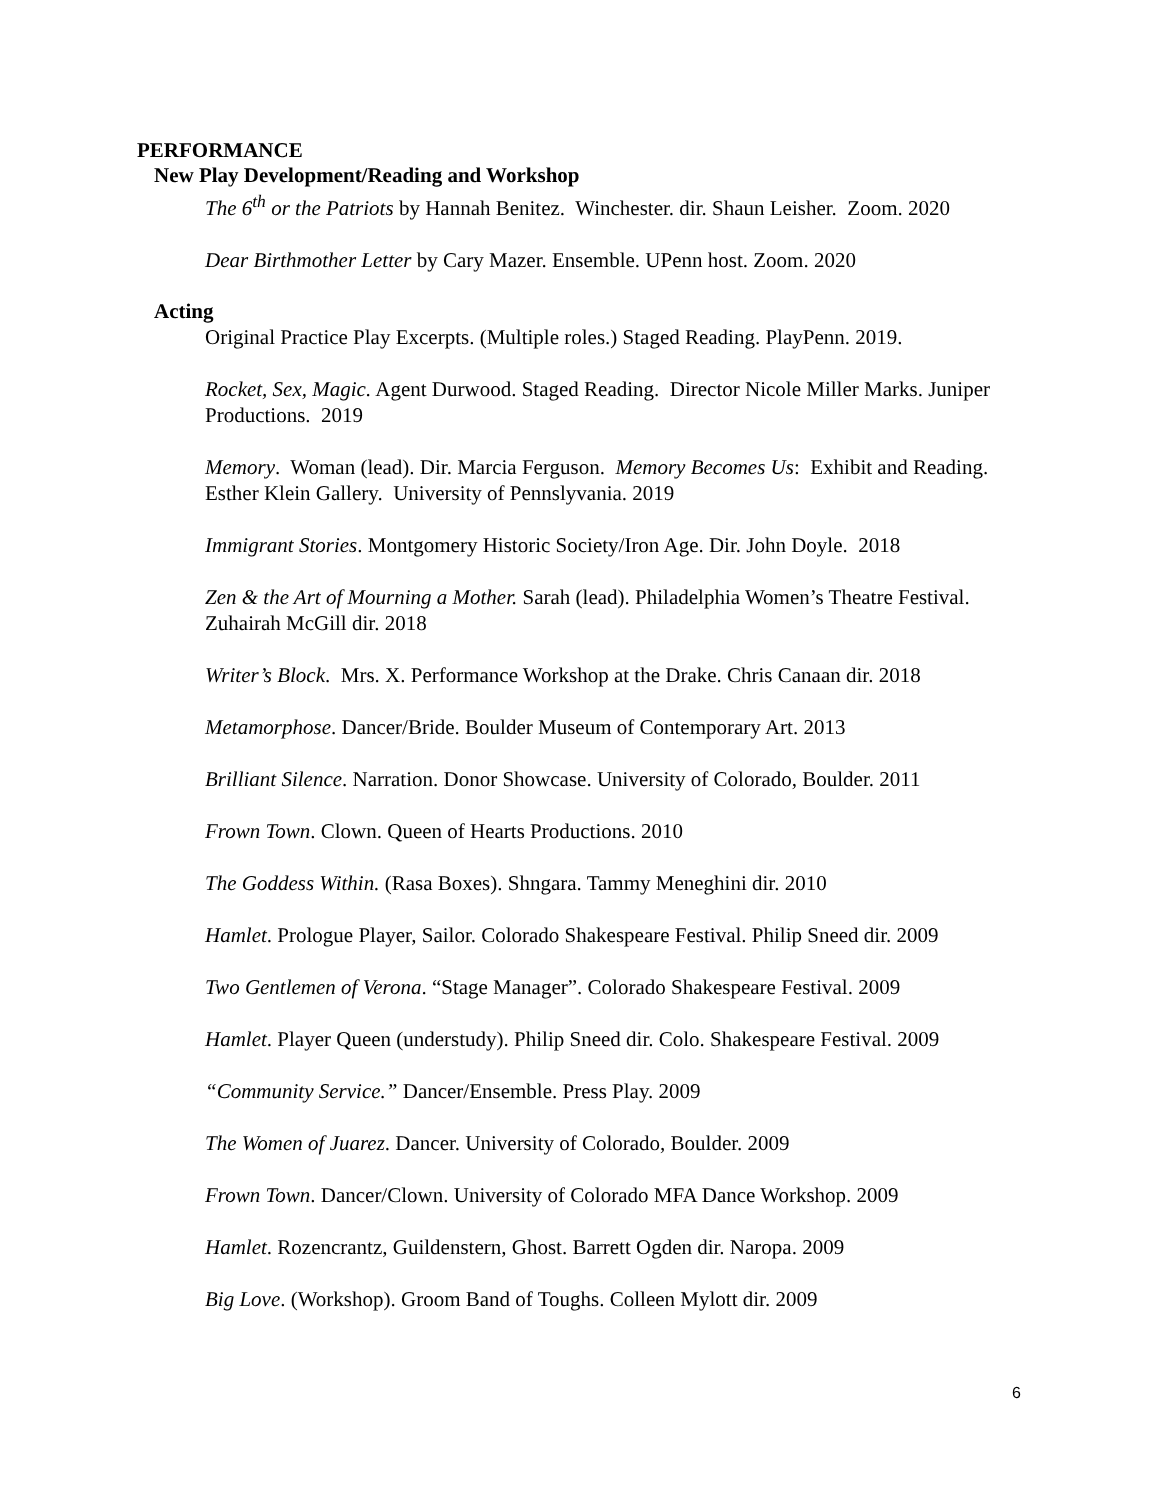PERFORMANCE
New Play Development/Reading and Workshop
The 6<sup>th</sup> or the Patriots by Hannah Benitez. Winchester. dir. Shaun Leisher. Zoom. 2020
Dear Birthmother Letter by Cary Mazer. Ensemble. UPenn host. Zoom. 2020
Acting
Original Practice Play Excerpts. (Multiple roles.) Staged Reading. PlayPenn. 2019.
Rocket, Sex, Magic. Agent Durwood. Staged Reading. Director Nicole Miller Marks. Juniper Productions. 2019
Memory. Woman (lead). Dir. Marcia Ferguson. Memory Becomes Us: Exhibit and Reading. Esther Klein Gallery. University of Pennslyvania. 2019
Immigrant Stories. Montgomery Historic Society/Iron Age. Dir. John Doyle. 2018
Zen & the Art of Mourning a Mother. Sarah (lead). Philadelphia Women’s Theatre Festival. Zuhairah McGill dir. 2018
Writer’s Block. Mrs. X. Performance Workshop at the Drake. Chris Canaan dir. 2018
Metamorphose. Dancer/Bride. Boulder Museum of Contemporary Art. 2013
Brilliant Silence. Narration. Donor Showcase. University of Colorado, Boulder. 2011
Frown Town. Clown. Queen of Hearts Productions. 2010
The Goddess Within. (Rasa Boxes). Shngara. Tammy Meneghini dir. 2010
Hamlet. Prologue Player, Sailor. Colorado Shakespeare Festival. Philip Sneed dir. 2009
Two Gentlemen of Verona. “Stage Manager”. Colorado Shakespeare Festival. 2009
Hamlet. Player Queen (understudy). Philip Sneed dir. Colo. Shakespeare Festival. 2009
“Community Service.” Dancer/Ensemble. Press Play. 2009
The Women of Juarez. Dancer. University of Colorado, Boulder. 2009
Frown Town. Dancer/Clown. University of Colorado MFA Dance Workshop. 2009
Hamlet. Rozencrantz, Guildenstern, Ghost. Barrett Ogden dir. Naropa. 2009
Big Love. (Workshop). Groom Band of Toughs. Colleen Mylott dir. 2009
6